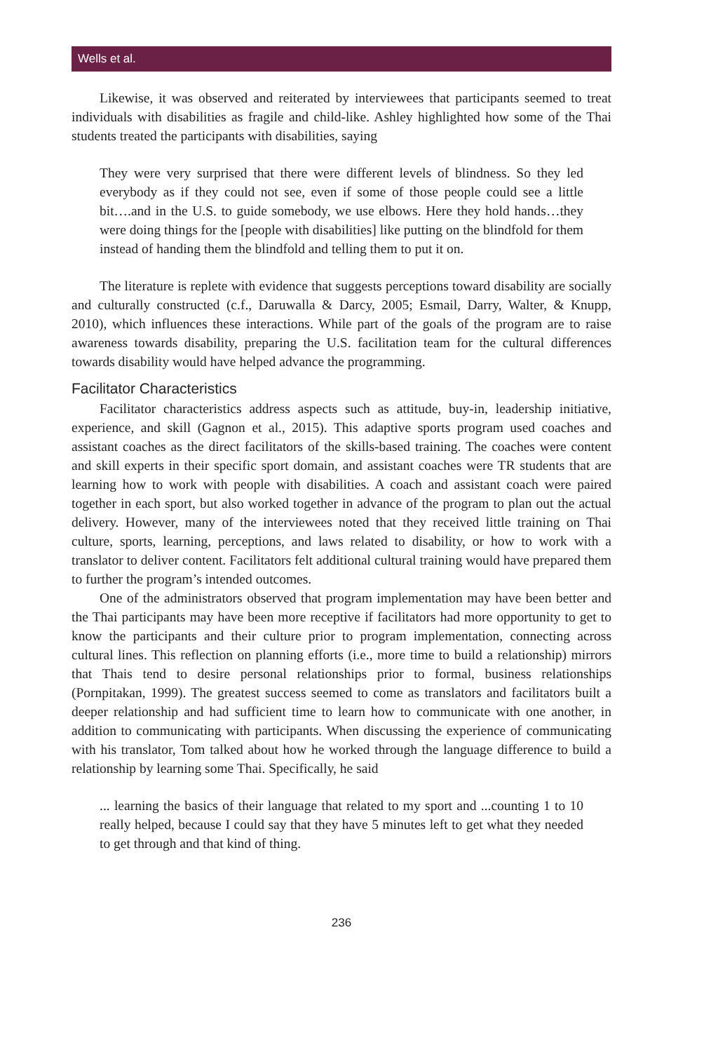Wells et al.
Likewise, it was observed and reiterated by interviewees that participants seemed to treat individuals with disabilities as fragile and child-like. Ashley highlighted how some of the Thai students treated the participants with disabilities, saying
They were very surprised that there were different levels of blindness. So they led everybody as if they could not see, even if some of those people could see a little bit….and in the U.S. to guide somebody, we use elbows. Here they hold hands…they were doing things for the [people with disabilities] like putting on the blindfold for them instead of handing them the blindfold and telling them to put it on.
The literature is replete with evidence that suggests perceptions toward disability are socially and culturally constructed (c.f., Daruwalla & Darcy, 2005; Esmail, Darry, Walter, & Knupp, 2010), which influences these interactions. While part of the goals of the program are to raise awareness towards disability, preparing the U.S. facilitation team for the cultural differences towards disability would have helped advance the programming.
Facilitator Characteristics
Facilitator characteristics address aspects such as attitude, buy-in, leadership initiative, experience, and skill (Gagnon et al., 2015). This adaptive sports program used coaches and assistant coaches as the direct facilitators of the skills-based training. The coaches were content and skill experts in their specific sport domain, and assistant coaches were TR students that are learning how to work with people with disabilities. A coach and assistant coach were paired together in each sport, but also worked together in advance of the program to plan out the actual delivery. However, many of the interviewees noted that they received little training on Thai culture, sports, learning, perceptions, and laws related to disability, or how to work with a translator to deliver content. Facilitators felt additional cultural training would have prepared them to further the program’s intended outcomes.
One of the administrators observed that program implementation may have been better and the Thai participants may have been more receptive if facilitators had more opportunity to get to know the participants and their culture prior to program implementation, connecting across cultural lines. This reflection on planning efforts (i.e., more time to build a relationship) mirrors that Thais tend to desire personal relationships prior to formal, business relationships (Pornpitakan, 1999). The greatest success seemed to come as translators and facilitators built a deeper relationship and had sufficient time to learn how to communicate with one another, in addition to communicating with participants. When discussing the experience of communicating with his translator, Tom talked about how he worked through the language difference to build a relationship by learning some Thai. Specifically, he said
... learning the basics of their language that related to my sport and ...counting 1 to 10 really helped, because I could say that they have 5 minutes left to get what they needed to get through and that kind of thing.
236